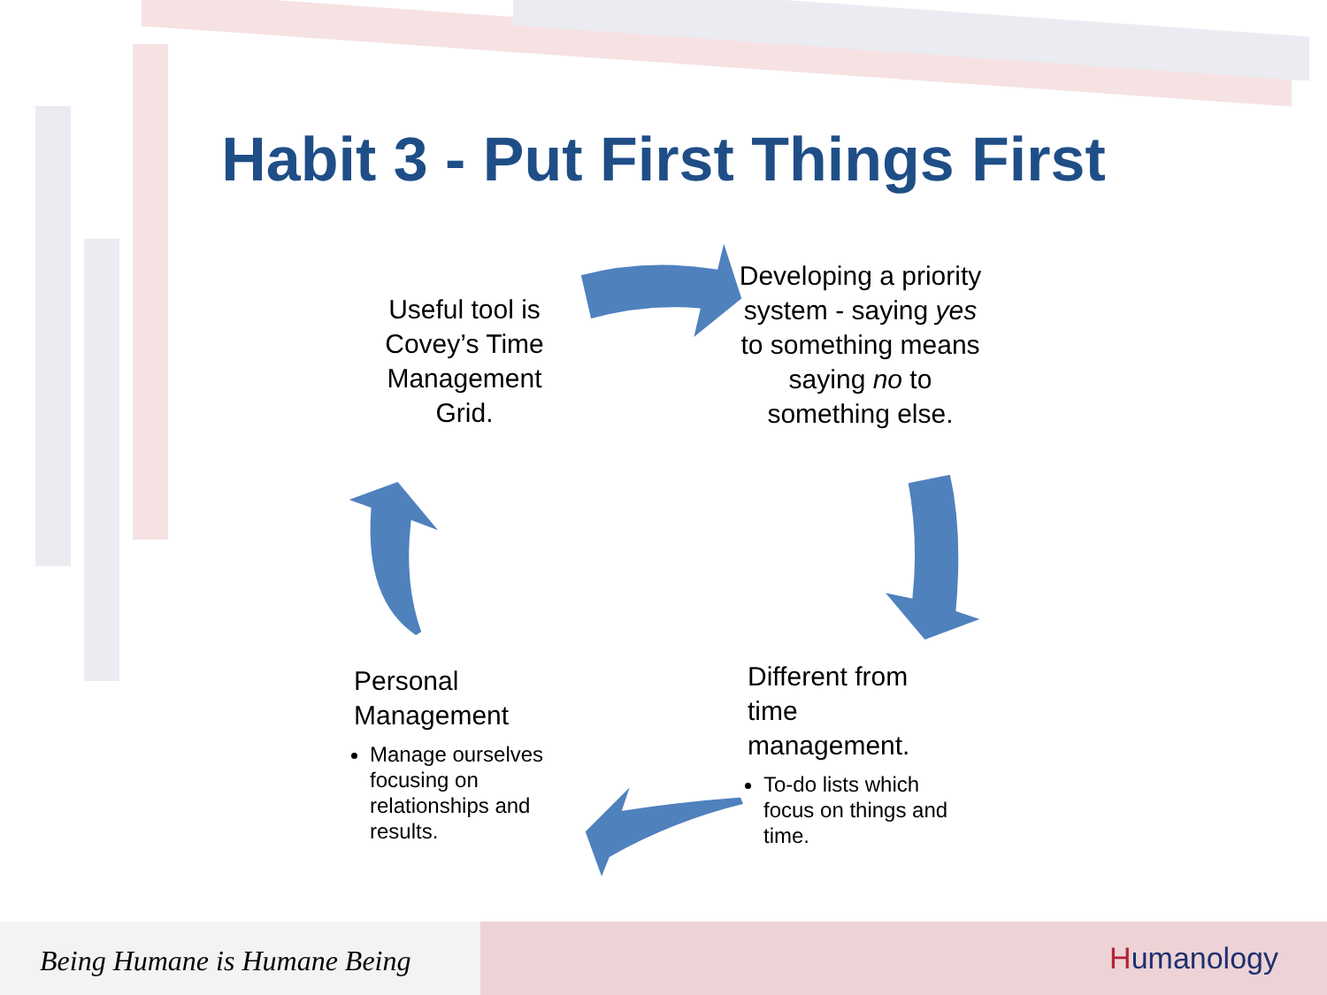Habit 3 - Put First Things First
Useful tool is Covey’s Time Management Grid.
Developing a priority system - saying yes to something means saying no to something else.
Personal Management
Manage ourselves focusing on relationships and results.
Different from time management.
To-do lists which focus on things and time.
Being Humane is Humane Being
Humanology